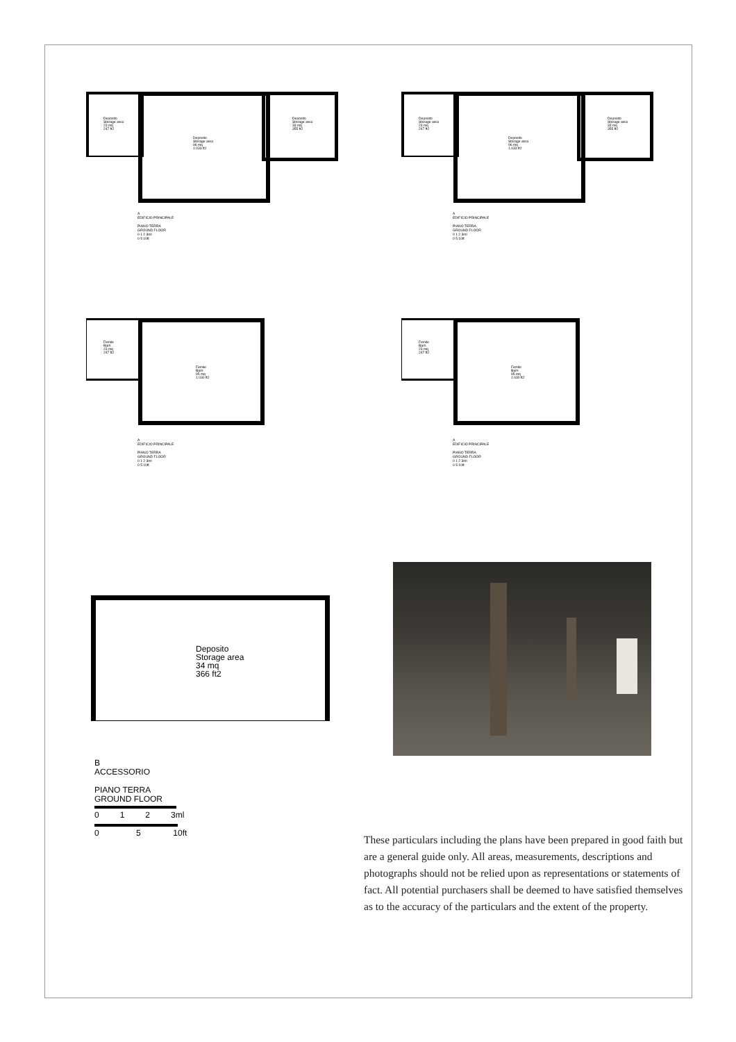Deposito
Storage area
23 mq
247 ft2
Deposito
Storage area
96 mq
1.033 ft2
Deposito
Storage area
33 mq
355 ft2
A
EDIFICIO PRINCIPALE
PIANO TERRA
GROUND FLOOR
0 1 2 3ml
0 5 10ft
Deposito
Storage area
23 mq
247 ft2
Deposito
Storage area
96 mq
1.033 ft2
Deposito
Storage area
33 mq
355 ft2
A
EDIFICIO PRINCIPALE
PIANO TERRA
GROUND FLOOR
0 1 2 3ml
0 5 10ft
Fienile
Barn
23 mq
247 ft2
Fienile
Barn
95 mq
1.030 ft2
A
EDIFICIO PRINCIPALE
PIANO TERRA
GROUND FLOOR
0 1 2 3ml
0 5 10ft
Fienile
Barn
23 mq
247 ft2
Fienile
Barn
95 mq
1.030 ft2
A
EDIFICIO PRINCIPALE
PIANO TERRA
GROUND FLOOR
0 1 2 3ml
0 5 10ft
Deposito
Storage area
34 mq
366 ft2
B
ACCESSORIO
PIANO TERRA
GROUND FLOOR
0 1 2 3ml
0 5 10ft
These particulars including the plans have been prepared in good faith but are a general guide only. All areas, measurements, descriptions and photographs should not be relied upon as representations or statements of fact. All potential purchasers shall be deemed to have satisfied themselves as to the accuracy of the particulars and the extent of the property.